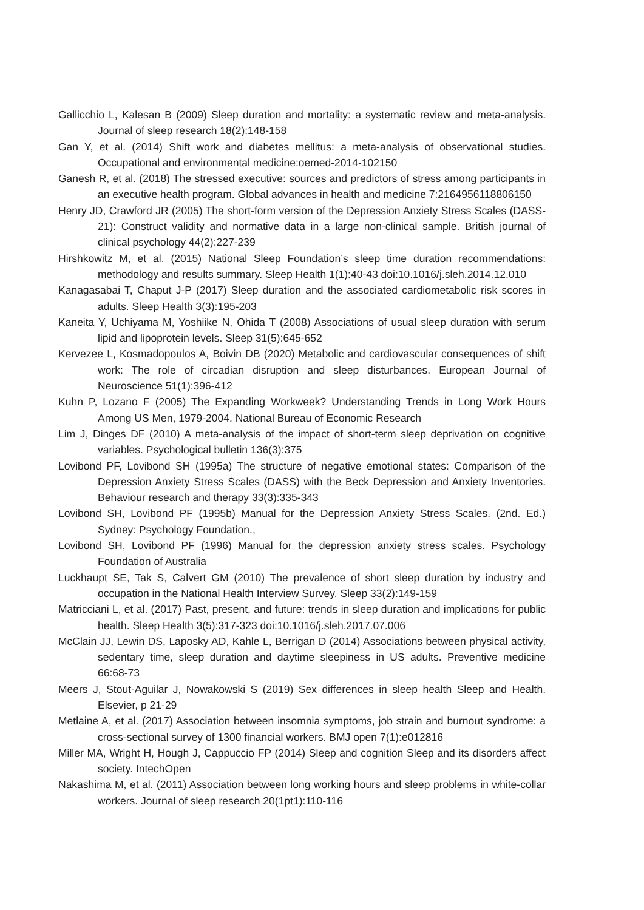Gallicchio L, Kalesan B (2009) Sleep duration and mortality: a systematic review and meta-analysis. Journal of sleep research 18(2):148-158
Gan Y, et al. (2014) Shift work and diabetes mellitus: a meta-analysis of observational studies. Occupational and environmental medicine:oemed-2014-102150
Ganesh R, et al. (2018) The stressed executive: sources and predictors of stress among participants in an executive health program. Global advances in health and medicine 7:2164956118806150
Henry JD, Crawford JR (2005) The short-form version of the Depression Anxiety Stress Scales (DASS-21): Construct validity and normative data in a large non-clinical sample. British journal of clinical psychology 44(2):227-239
Hirshkowitz M, et al. (2015) National Sleep Foundation’s sleep time duration recommendations: methodology and results summary. Sleep Health 1(1):40-43 doi:10.1016/j.sleh.2014.12.010
Kanagasabai T, Chaput J-P (2017) Sleep duration and the associated cardiometabolic risk scores in adults. Sleep Health 3(3):195-203
Kaneita Y, Uchiyama M, Yoshiike N, Ohida T (2008) Associations of usual sleep duration with serum lipid and lipoprotein levels. Sleep 31(5):645-652
Kervezee L, Kosmadopoulos A, Boivin DB (2020) Metabolic and cardiovascular consequences of shift work: The role of circadian disruption and sleep disturbances. European Journal of Neuroscience 51(1):396-412
Kuhn P, Lozano F (2005) The Expanding Workweek? Understanding Trends in Long Work Hours Among US Men, 1979-2004. National Bureau of Economic Research
Lim J, Dinges DF (2010) A meta-analysis of the impact of short-term sleep deprivation on cognitive variables. Psychological bulletin 136(3):375
Lovibond PF, Lovibond SH (1995a) The structure of negative emotional states: Comparison of the Depression Anxiety Stress Scales (DASS) with the Beck Depression and Anxiety Inventories. Behaviour research and therapy 33(3):335-343
Lovibond SH, Lovibond PF (1995b) Manual for the Depression Anxiety Stress Scales. (2nd. Ed.) Sydney: Psychology Foundation.,
Lovibond SH, Lovibond PF (1996) Manual for the depression anxiety stress scales. Psychology Foundation of Australia
Luckhaupt SE, Tak S, Calvert GM (2010) The prevalence of short sleep duration by industry and occupation in the National Health Interview Survey. Sleep 33(2):149-159
Matricciani L, et al. (2017) Past, present, and future: trends in sleep duration and implications for public health. Sleep Health 3(5):317-323 doi:10.1016/j.sleh.2017.07.006
McClain JJ, Lewin DS, Laposky AD, Kahle L, Berrigan D (2014) Associations between physical activity, sedentary time, sleep duration and daytime sleepiness in US adults. Preventive medicine 66:68-73
Meers J, Stout-Aguilar J, Nowakowski S (2019) Sex differences in sleep health Sleep and Health. Elsevier, p 21-29
Metlaine A, et al. (2017) Association between insomnia symptoms, job strain and burnout syndrome: a cross-sectional survey of 1300 financial workers. BMJ open 7(1):e012816
Miller MA, Wright H, Hough J, Cappuccio FP (2014) Sleep and cognition Sleep and its disorders affect society. IntechOpen
Nakashima M, et al. (2011) Association between long working hours and sleep problems in white-collar workers. Journal of sleep research 20(1pt1):110-116